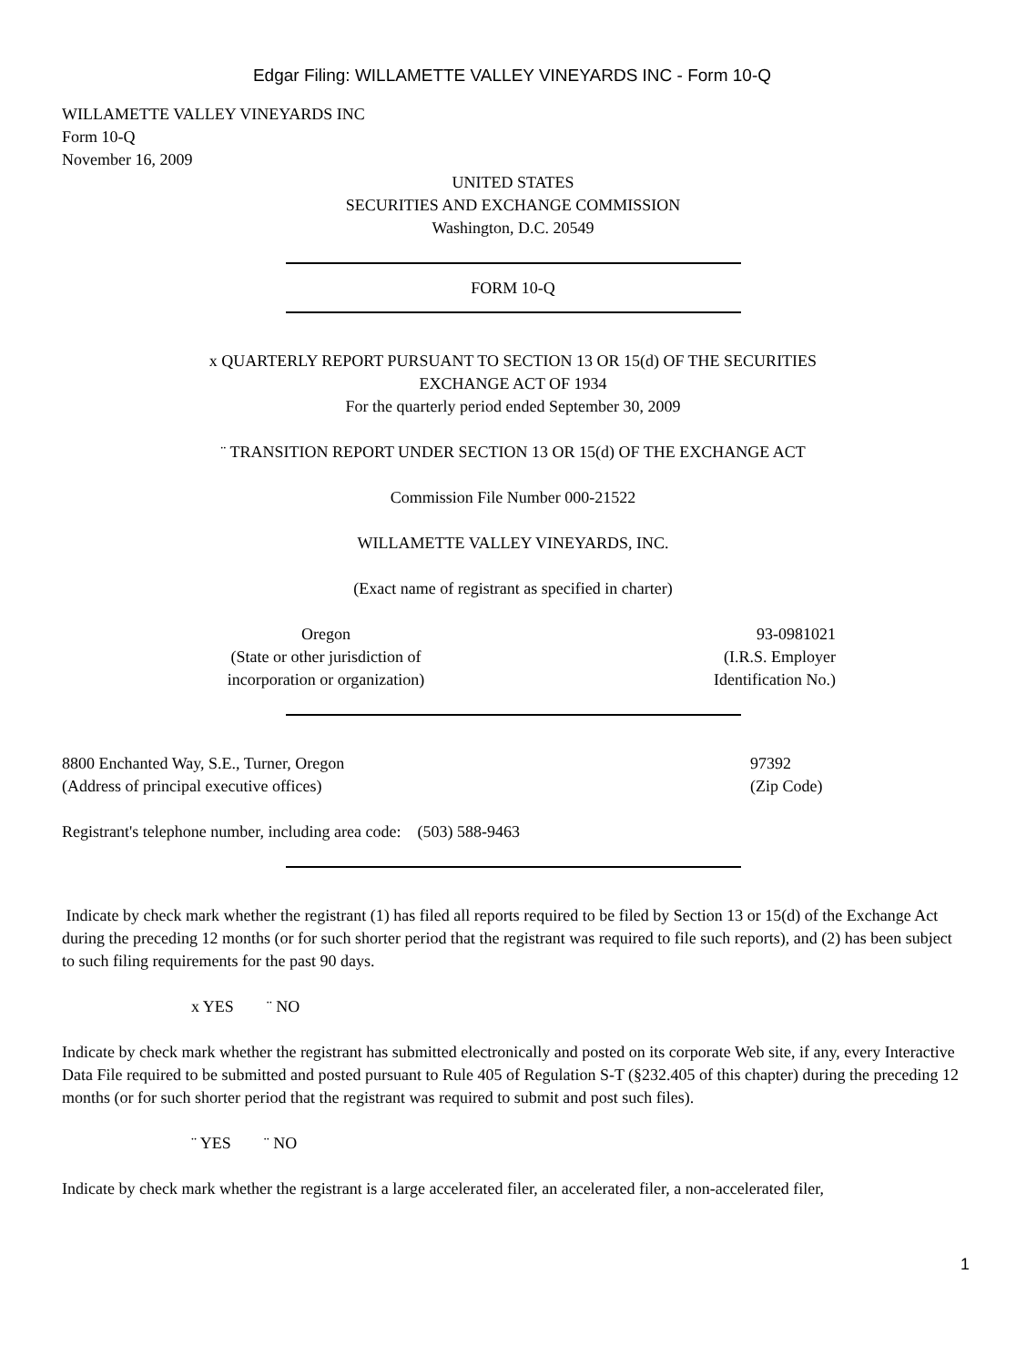Edgar Filing: WILLAMETTE VALLEY VINEYARDS INC - Form 10-Q
WILLAMETTE VALLEY VINEYARDS INC
Form 10-Q
November 16, 2009
UNITED STATES
SECURITIES AND EXCHANGE COMMISSION
Washington, D.C. 20549
FORM 10-Q
x QUARTERLY REPORT PURSUANT TO SECTION 13 OR 15(d) OF THE SECURITIES
EXCHANGE ACT OF 1934
For the quarterly period ended September 30, 2009
¨ TRANSITION REPORT UNDER SECTION 13 OR 15(d) OF THE EXCHANGE ACT
Commission File Number 000-21522
WILLAMETTE VALLEY VINEYARDS, INC.
(Exact name of registrant as specified in charter)
Oregon
(State or other jurisdiction of
incorporation or organization)
93-0981021
(I.R.S. Employer
Identification No.)
8800 Enchanted Way, S.E., Turner, Oregon
(Address of principal executive offices)
97392
(Zip Code)
Registrant's telephone number, including area code: (503) 588-9463
Indicate by check mark whether the registrant (1) has filed all reports required to be filed by Section 13 or 15(d) of the Exchange Act during the preceding 12 months (or for such shorter period that the registrant was required to file such reports), and (2) has been subject to such filing requirements for the past 90 days.
x YES ¨ NO
Indicate by check mark whether the registrant has submitted electronically and posted on its corporate Web site, if any, every Interactive Data File required to be submitted and posted pursuant to Rule 405 of Regulation S-T (§232.405 of this chapter) during the preceding 12 months (or for such shorter period that the registrant was required to submit and post such files).
¨ YES ¨ NO
Indicate by check mark whether the registrant is a large accelerated filer, an accelerated filer, a non-accelerated filer,
1